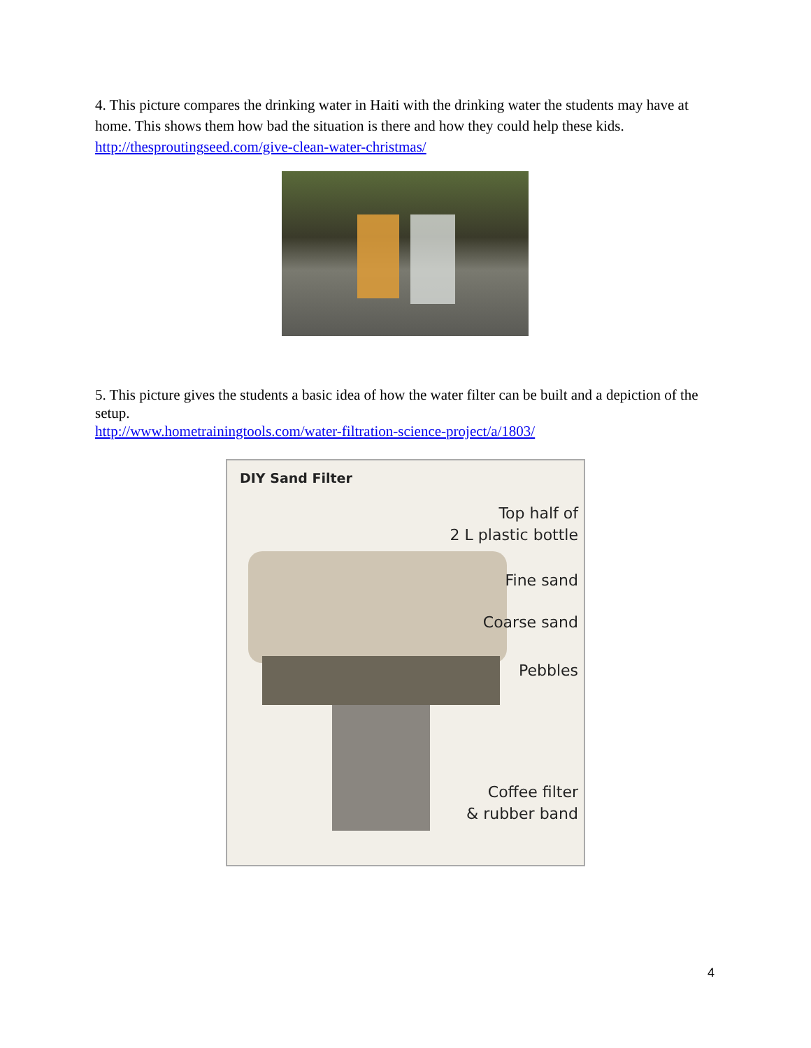4. This picture compares the drinking water in Haiti with the drinking water the students may have at home. This shows them how bad the situation is there and how they could help these kids. http://thesproutingseed.com/give-clean-water-christmas/
5. This picture gives the students a basic idea of how the water filter can be built and a depiction of the setup.
http://www.hometrainingtools.com/water-filtration-science-project/a/1803/
DIY Sand Filter
Top half of
2 L plastic bottle
Fine sand
Coarse sand
Pebbles
Coffee filter
& rubber band
4